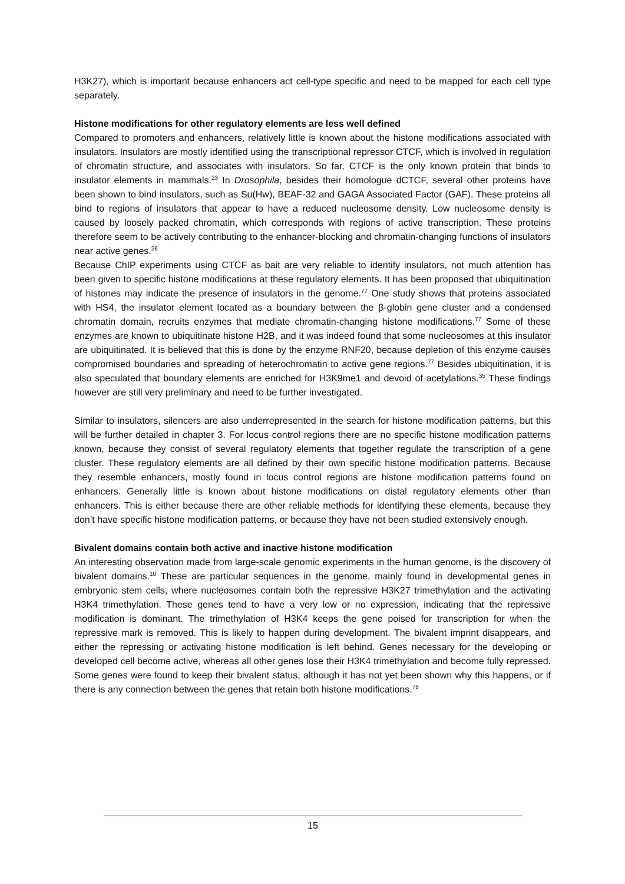H3K27), which is important because enhancers act cell-type specific and need to be mapped for each cell type separately.
Histone modifications for other regulatory elements are less well defined
Compared to promoters and enhancers, relatively little is known about the histone modifications associated with insulators. Insulators are mostly identified using the transcriptional repressor CTCF, which is involved in regulation of chromatin structure, and associates with insulators. So far, CTCF is the only known protein that binds to insulator elements in mammals.<sup>23</sup> In Drosophila, besides their homologue dCTCF, several other proteins have been shown to bind insulators, such as Su(Hw), BEAF-32 and GAGA Associated Factor (GAF). These proteins all bind to regions of insulators that appear to have a reduced nucleosome density. Low nucleosome density is caused by loosely packed chromatin, which corresponds with regions of active transcription. These proteins therefore seem to be actively contributing to the enhancer-blocking and chromatin-changing functions of insulators near active genes.<sup>26</sup>
Because ChIP experiments using CTCF as bait are very reliable to identify insulators, not much attention has been given to specific histone modifications at these regulatory elements. It has been proposed that ubiquitination of histones may indicate the presence of insulators in the genome.<sup>77</sup> One study shows that proteins associated with HS4, the insulator element located as a boundary between the β-globin gene cluster and a condensed chromatin domain, recruits enzymes that mediate chromatin-changing histone modifications.<sup>77</sup> Some of these enzymes are known to ubiquitinate histone H2B, and it was indeed found that some nucleosomes at this insulator are ubiquitinated. It is believed that this is done by the enzyme RNF20, because depletion of this enzyme causes compromised boundaries and spreading of heterochromatin to active gene regions.<sup>77</sup> Besides ubiquitination, it is also speculated that boundary elements are enriched for H3K9me1 and devoid of acetylations.<sup>35</sup> These findings however are still very preliminary and need to be further investigated.
Similar to insulators, silencers are also underrepresented in the search for histone modification patterns, but this will be further detailed in chapter 3. For locus control regions there are no specific histone modification patterns known, because they consist of several regulatory elements that together regulate the transcription of a gene cluster. These regulatory elements are all defined by their own specific histone modification patterns. Because they resemble enhancers, mostly found in locus control regions are histone modification patterns found on enhancers. Generally little is known about histone modifications on distal regulatory elements other than enhancers. This is either because there are other reliable methods for identifying these elements, because they don’t have specific histone modification patterns, or because they have not been studied extensively enough.
Bivalent domains contain both active and inactive histone modification
An interesting observation made from large-scale genomic experiments in the human genome, is the discovery of bivalent domains.<sup>10</sup> These are particular sequences in the genome, mainly found in developmental genes in embryonic stem cells, where nucleosomes contain both the repressive H3K27 trimethylation and the activating H3K4 trimethylation. These genes tend to have a very low or no expression, indicating that the repressive modification is dominant. The trimethylation of H3K4 keeps the gene poised for transcription for when the repressive mark is removed. This is likely to happen during development. The bivalent imprint disappears, and either the repressing or activating histone modification is left behind. Genes necessary for the developing or developed cell become active, whereas all other genes lose their H3K4 trimethylation and become fully repressed. Some genes were found to keep their bivalent status, although it has not yet been shown why this happens, or if there is any connection between the genes that retain both histone modifications.<sup>78</sup>
15